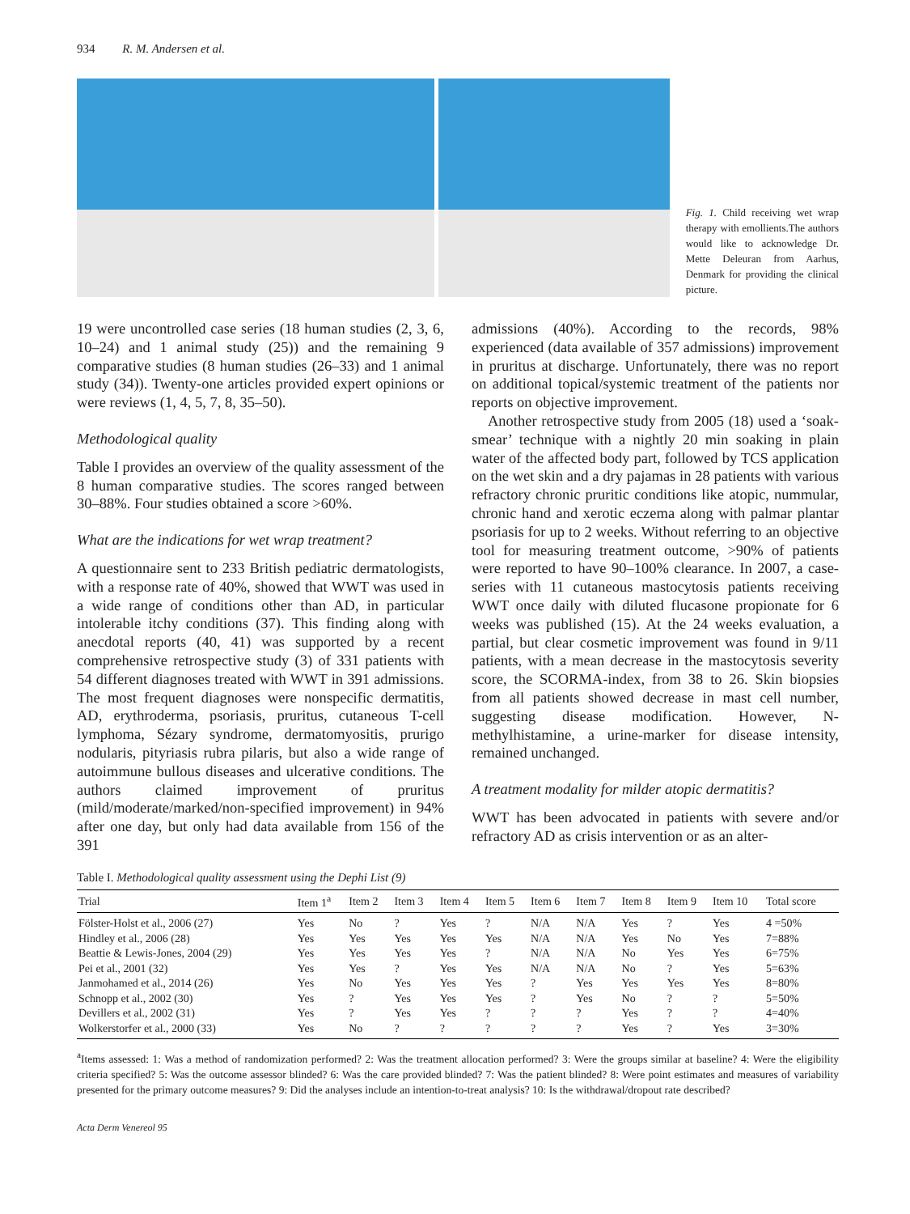934 R. M. Andersen et al.
Fig. 1. Child receiving wet wrap therapy with emollients.The authors would like to acknowledge Dr. Mette Deleuran from Aarhus, Denmark for providing the clinical picture.
19 were uncontrolled case series (18 human studies (2, 3, 6, 10–24) and 1 animal study (25)) and the remaining 9 comparative studies (8 human studies (26–33) and 1 animal study (34)). Twenty-one articles provided expert opinions or were reviews (1, 4, 5, 7, 8, 35–50).
Methodological quality
Table I provides an overview of the quality assessment of the 8 human comparative studies. The scores ranged between 30–88%. Four studies obtained a score >60%.
What are the indications for wet wrap treatment?
A questionnaire sent to 233 British pediatric dermatologists, with a response rate of 40%, showed that WWT was used in a wide range of conditions other than AD, in particular intolerable itchy conditions (37). This finding along with anecdotal reports (40, 41) was supported by a recent comprehensive retrospective study (3) of 331 patients with 54 different diagnoses treated with WWT in 391 admissions. The most frequent diagnoses were nonspecific dermatitis, AD, erythroderma, psoriasis, pruritus, cutaneous T-cell lymphoma, Sézary syndrome, dermatomyositis, prurigo nodularis, pityriasis rubra pilaris, but also a wide range of autoimmune bullous diseases and ulcerative conditions. The authors claimed improvement of pruritus (mild/moderate/marked/non-specified improvement) in 94% after one day, but only had data available from 156 of the 391
admissions (40%). According to the records, 98% experienced (data available of 357 admissions) improvement in pruritus at discharge. Unfortunately, there was no report on additional topical/systemic treatment of the patients nor reports on objective improvement.
Another retrospective study from 2005 (18) used a ‘soak-smear’ technique with a nightly 20 min soaking in plain water of the affected body part, followed by TCS application on the wet skin and a dry pajamas in 28 patients with various refractory chronic pruritic conditions like atopic, nummular, chronic hand and xerotic eczema along with palmar plantar psoriasis for up to 2 weeks. Without referring to an objective tool for measuring treatment outcome, >90% of patients were reported to have 90–100% clearance. In 2007, a case-series with 11 cutaneous mastocytosis patients receiving WWT once daily with diluted flucasone propionate for 6 weeks was published (15). At the 24 weeks evaluation, a partial, but clear cosmetic improvement was found in 9/11 patients, with a mean decrease in the mastocytosis severity score, the SCORMA-index, from 38 to 26. Skin biopsies from all patients showed decrease in mast cell number, suggesting disease modification. However, N-methylhistamine, a urine-marker for disease intensity, remained unchanged.
A treatment modality for milder atopic dermatitis?
WWT has been advocated in patients with severe and/or refractory AD as crisis intervention or as an alter-
Table I. Methodological quality assessment using the Dephi List (9)
| Trial | Item 1<sup>a</sup> | Item 2 | Item 3 | Item 4 | Item 5 | Item 6 | Item 7 | Item 8 | Item 9 | Item 10 | Total score |
| --- | --- | --- | --- | --- | --- | --- | --- | --- | --- | --- | --- |
| Fölster-Holst et al., 2006 (27) | Yes | No | ? | Yes | ? | N/A | N/A | Yes | ? | Yes | 4 =50% |
| Hindley et al., 2006 (28) | Yes | Yes | Yes | Yes | Yes | N/A | N/A | Yes | No | Yes | 7=88% |
| Beattie & Lewis-Jones, 2004 (29) | Yes | Yes | Yes | Yes | ? | N/A | N/A | No | Yes | Yes | 6=75% |
| Pei et al., 2001 (32) | Yes | Yes | ? | Yes | Yes | N/A | N/A | No | ? | Yes | 5=63% |
| Janmohamed et al., 2014 (26) | Yes | No | Yes | Yes | Yes | ? | Yes | Yes | Yes | Yes | 8=80% |
| Schnopp et al., 2002 (30) | Yes | ? | Yes | Yes | Yes | ? | Yes | No | ? | ? | 5=50% |
| Devillers et al., 2002 (31) | Yes | ? | Yes | Yes | ? | ? | ? | Yes | ? | ? | 4=40% |
| Wolkerstorfer et al., 2000 (33) | Yes | No | ? | ? | ? | ? | ? | Yes | ? | Yes | 3=30% |
<sup>a</sup> Items assessed: 1: Was a method of randomization performed? 2: Was the treatment allocation performed? 3: Were the groups similar at baseline? 4: Were the eligibility criteria specified? 5: Was the outcome assessor blinded? 6: Was the care provided blinded? 7: Was the patient blinded? 8: Were point estimates and measures of variability presented for the primary outcome measures? 9: Did the analyses include an intention-to-treat analysis? 10: Is the withdrawal/dropout rate described?
Acta Derm Venereol 95